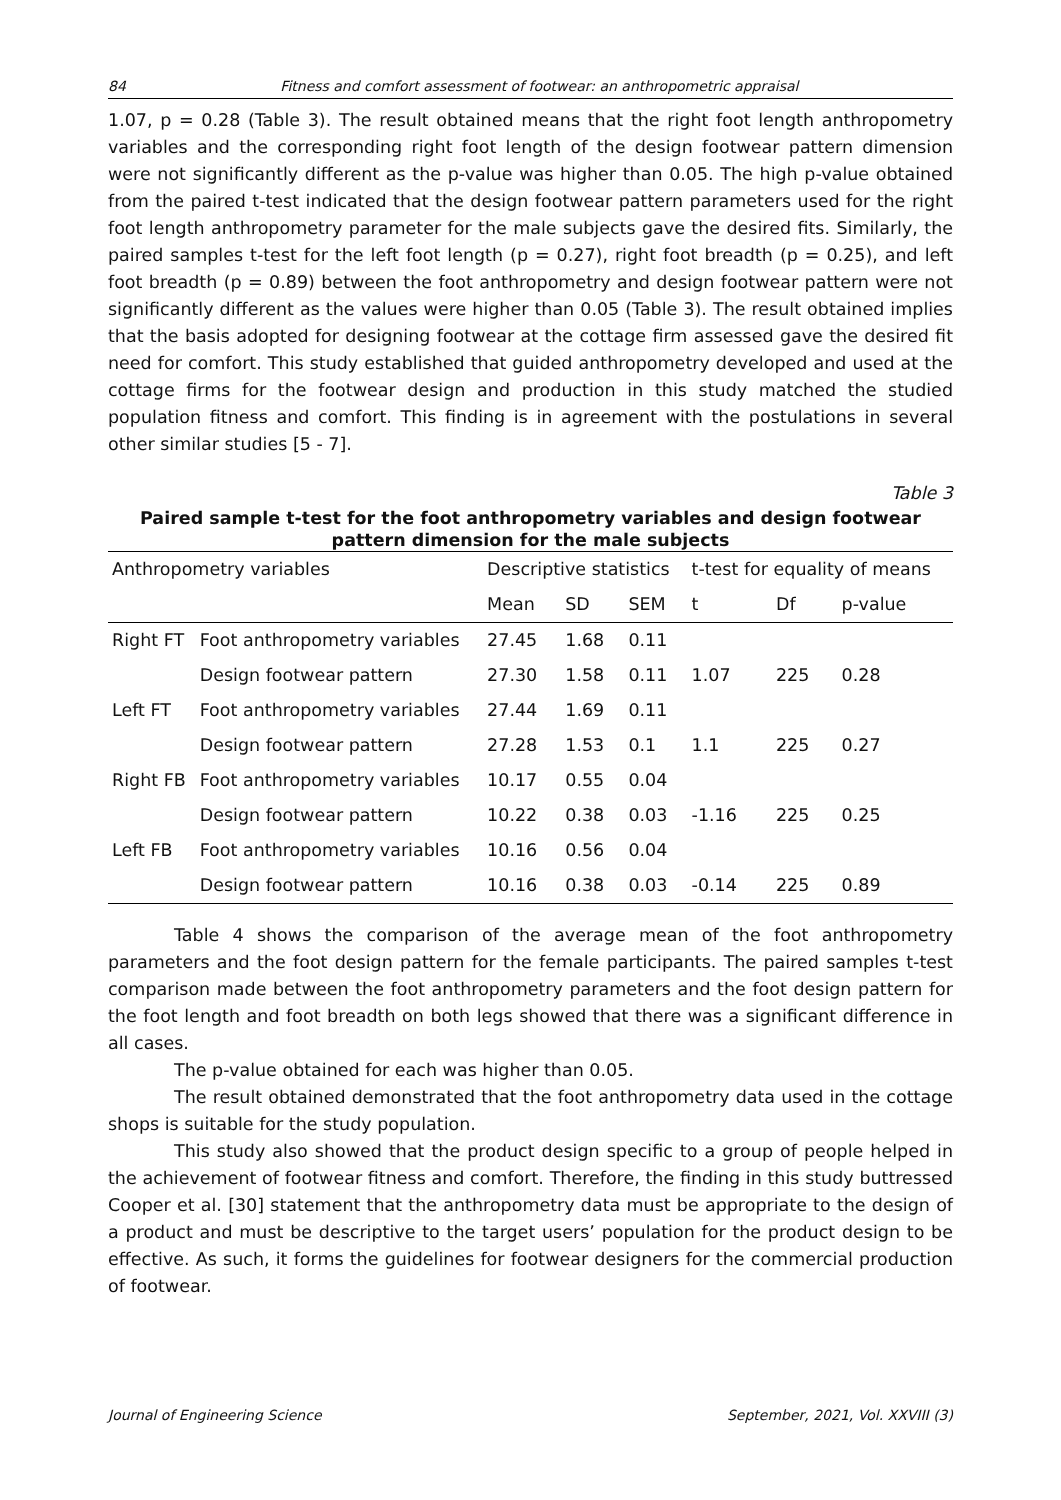84 Fitness and comfort assessment of footwear: an anthropometric appraisal
1.07, p = 0.28 (Table 3). The result obtained means that the right foot length anthropometry variables and the corresponding right foot length of the design footwear pattern dimension were not significantly different as the p-value was higher than 0.05. The high p-value obtained from the paired t-test indicated that the design footwear pattern parameters used for the right foot length anthropometry parameter for the male subjects gave the desired fits. Similarly, the paired samples t-test for the left foot length (p = 0.27), right foot breadth (p = 0.25), and left foot breadth (p = 0.89) between the foot anthropometry and design footwear pattern were not significantly different as the values were higher than 0.05 (Table 3). The result obtained implies that the basis adopted for designing footwear at the cottage firm assessed gave the desired fit need for comfort. This study established that guided anthropometry developed and used at the cottage firms for the footwear design and production in this study matched the studied population fitness and comfort. This finding is in agreement with the postulations in several other similar studies [5 - 7].
Table 3
Paired sample t-test for the foot anthropometry variables and design footwear pattern dimension for the male subjects
| Anthropometry variables | | Descriptive statistics | | | t-test for equality of means | | |
| --- | --- | --- | --- | --- | --- | --- | --- |
| | | Mean | SD | SEM | t | Df | p-value |
| Right FT | Foot anthropometry variables | 27.45 | 1.68 | 0.11 | | | |
| | Design footwear pattern | 27.30 | 1.58 | 0.11 | 1.07 | 225 | 0.28 |
| Left FT | Foot anthropometry variables | 27.44 | 1.69 | 0.11 | | | |
| | Design footwear pattern | 27.28 | 1.53 | 0.1 | 1.1 | 225 | 0.27 |
| Right FB | Foot anthropometry variables | 10.17 | 0.55 | 0.04 | | | |
| | Design footwear pattern | 10.22 | 0.38 | 0.03 | -1.16 | 225 | 0.25 |
| Left FB | Foot anthropometry variables | 10.16 | 0.56 | 0.04 | | | |
| | Design footwear pattern | 10.16 | 0.38 | 0.03 | -0.14 | 225 | 0.89 |
Table 4 shows the comparison of the average mean of the foot anthropometry parameters and the foot design pattern for the female participants. The paired samples t-test comparison made between the foot anthropometry parameters and the foot design pattern for the foot length and foot breadth on both legs showed that there was a significant difference in all cases.
The p-value obtained for each was higher than 0.05.
The result obtained demonstrated that the foot anthropometry data used in the cottage shops is suitable for the study population.
This study also showed that the product design specific to a group of people helped in the achievement of footwear fitness and comfort. Therefore, the finding in this study buttressed Cooper et al. [30] statement that the anthropometry data must be appropriate to the design of a product and must be descriptive to the target users’ population for the product design to be effective. As such, it forms the guidelines for footwear designers for the commercial production of footwear.
Journal of Engineering Science September, 2021, Vol. XXVIII (3)